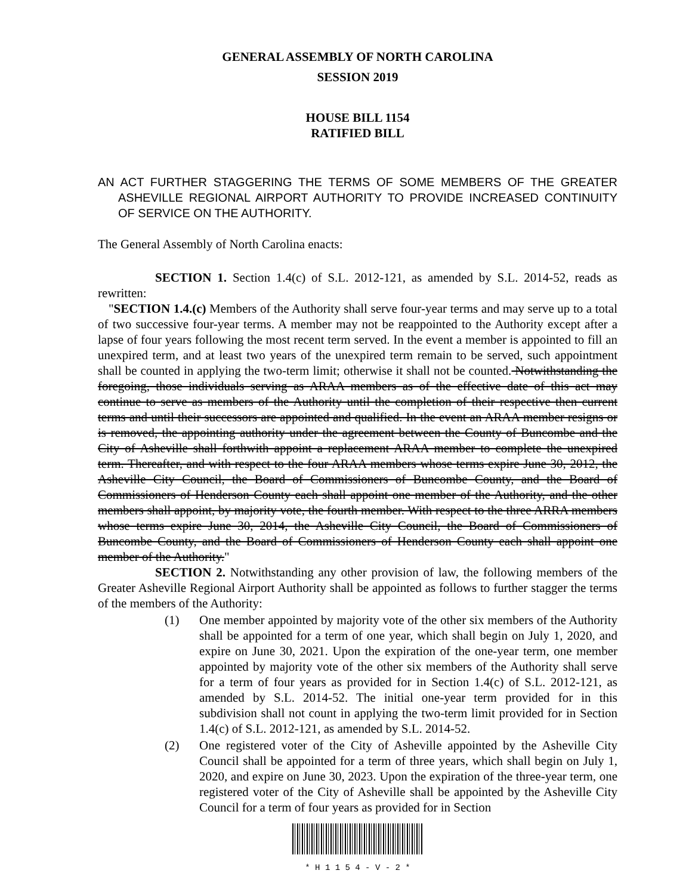GENERAL ASSEMBLY OF NORTH CAROLINA
SESSION 2019
HOUSE BILL 1154
RATIFIED BILL
AN ACT FURTHER STAGGERING THE TERMS OF SOME MEMBERS OF THE GREATER ASHEVILLE REGIONAL AIRPORT AUTHORITY TO PROVIDE INCREASED CONTINUITY OF SERVICE ON THE AUTHORITY.
The General Assembly of North Carolina enacts:
SECTION 1. Section 1.4(c) of S.L. 2012-121, as amended by S.L. 2014-52, reads as rewritten:
"SECTION 1.4.(c) Members of the Authority shall serve four-year terms and may serve up to a total of two successive four-year terms. A member may not be reappointed to the Authority except after a lapse of four years following the most recent term served. In the event a member is appointed to fill an unexpired term, and at least two years of the unexpired term remain to be served, such appointment shall be counted in applying the two-term limit; otherwise it shall not be counted. Notwithstanding the foregoing, those individuals serving as ARAA members as of the effective date of this act may continue to serve as members of the Authority until the completion of their respective then current terms and until their successors are appointed and qualified. In the event an ARAA member resigns or is removed, the appointing authority under the agreement between the County of Buncombe and the City of Asheville shall forthwith appoint a replacement ARAA member to complete the unexpired term. Thereafter, and with respect to the four ARAA members whose terms expire June 30, 2012, the Asheville City Council, the Board of Commissioners of Buncombe County, and the Board of Commissioners of Henderson County each shall appoint one member of the Authority, and the other members shall appoint, by majority vote, the fourth member. With respect to the three ARRA members whose terms expire June 30, 2014, the Asheville City Council, the Board of Commissioners of Buncombe County, and the Board of Commissioners of Henderson County each shall appoint one member of the Authority."
SECTION 2. Notwithstanding any other provision of law, the following members of the Greater Asheville Regional Airport Authority shall be appointed as follows to further stagger the terms of the members of the Authority:
(1) One member appointed by majority vote of the other six members of the Authority shall be appointed for a term of one year, which shall begin on July 1, 2020, and expire on June 30, 2021. Upon the expiration of the one-year term, one member appointed by majority vote of the other six members of the Authority shall serve for a term of four years as provided for in Section 1.4(c) of S.L. 2012-121, as amended by S.L. 2014-52. The initial one-year term provided for in this subdivision shall not count in applying the two-term limit provided for in Section 1.4(c) of S.L. 2012-121, as amended by S.L. 2014-52.
(2) One registered voter of the City of Asheville appointed by the Asheville City Council shall be appointed for a term of three years, which shall begin on July 1, 2020, and expire on June 30, 2023. Upon the expiration of the three-year term, one registered voter of the City of Asheville shall be appointed by the Asheville City Council for a term of four years as provided for in Section
* H 1 1 5 4 - V - 2 *